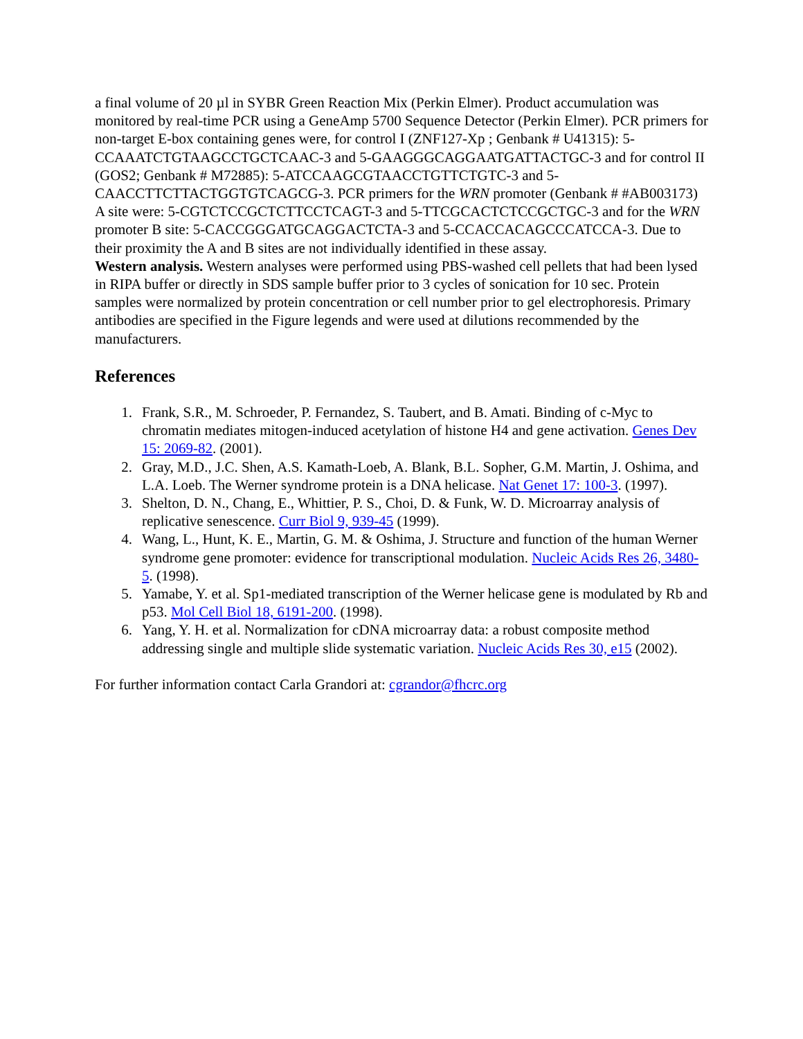a final volume of 20 µl in SYBR Green Reaction Mix (Perkin Elmer). Product accumulation was monitored by real-time PCR using a GeneAmp 5700 Sequence Detector (Perkin Elmer). PCR primers for non-target E-box containing genes were, for control I (ZNF127-Xp ; Genbank # U41315): 5-CCAAATCTGTAAGCCTGCTCAAC-3 and 5-GAAGGGCAGGAATGATTACTGC-3 and for control II (GOS2; Genbank # M72885): 5-ATCCAAGCGTAACCTGTTCTGTC-3 and 5-CAACCTTCTTACTGGTGTCAGCG-3. PCR primers for the WRN promoter (Genbank # #AB003173) A site were: 5-CGTCTCCGCTCTTCCTCAGT-3 and 5-TTCGCACTCTCCGCTGC-3 and for the WRN promoter B site: 5-CACCGGGATGCAGGACTCTA-3 and 5-CCACCACAGCCCATCCA-3. Due to their proximity the A and B sites are not individually identified in these assay.
Western analysis. Western analyses were performed using PBS-washed cell pellets that had been lysed in RIPA buffer or directly in SDS sample buffer prior to 3 cycles of sonication for 10 sec. Protein samples were normalized by protein concentration or cell number prior to gel electrophoresis. Primary antibodies are specified in the Figure legends and were used at dilutions recommended by the manufacturers.
References
1. Frank, S.R., M. Schroeder, P. Fernandez, S. Taubert, and B. Amati. Binding of c-Myc to chromatin mediates mitogen-induced acetylation of histone H4 and gene activation. Genes Dev 15: 2069-82. (2001).
2. Gray, M.D., J.C. Shen, A.S. Kamath-Loeb, A. Blank, B.L. Sopher, G.M. Martin, J. Oshima, and L.A. Loeb. The Werner syndrome protein is a DNA helicase. Nat Genet 17: 100-3. (1997).
3. Shelton, D. N., Chang, E., Whittier, P. S., Choi, D. & Funk, W. D. Microarray analysis of replicative senescence. Curr Biol 9, 939-45 (1999).
4. Wang, L., Hunt, K. E., Martin, G. M. & Oshima, J. Structure and function of the human Werner syndrome gene promoter: evidence for transcriptional modulation. Nucleic Acids Res 26, 3480-5. (1998).
5. Yamabe, Y. et al. Sp1-mediated transcription of the Werner helicase gene is modulated by Rb and p53. Mol Cell Biol 18, 6191-200. (1998).
6. Yang, Y. H. et al. Normalization for cDNA microarray data: a robust composite method addressing single and multiple slide systematic variation. Nucleic Acids Res 30, e15 (2002).
For further information contact Carla Grandori at: cgrandor@fhcrc.org